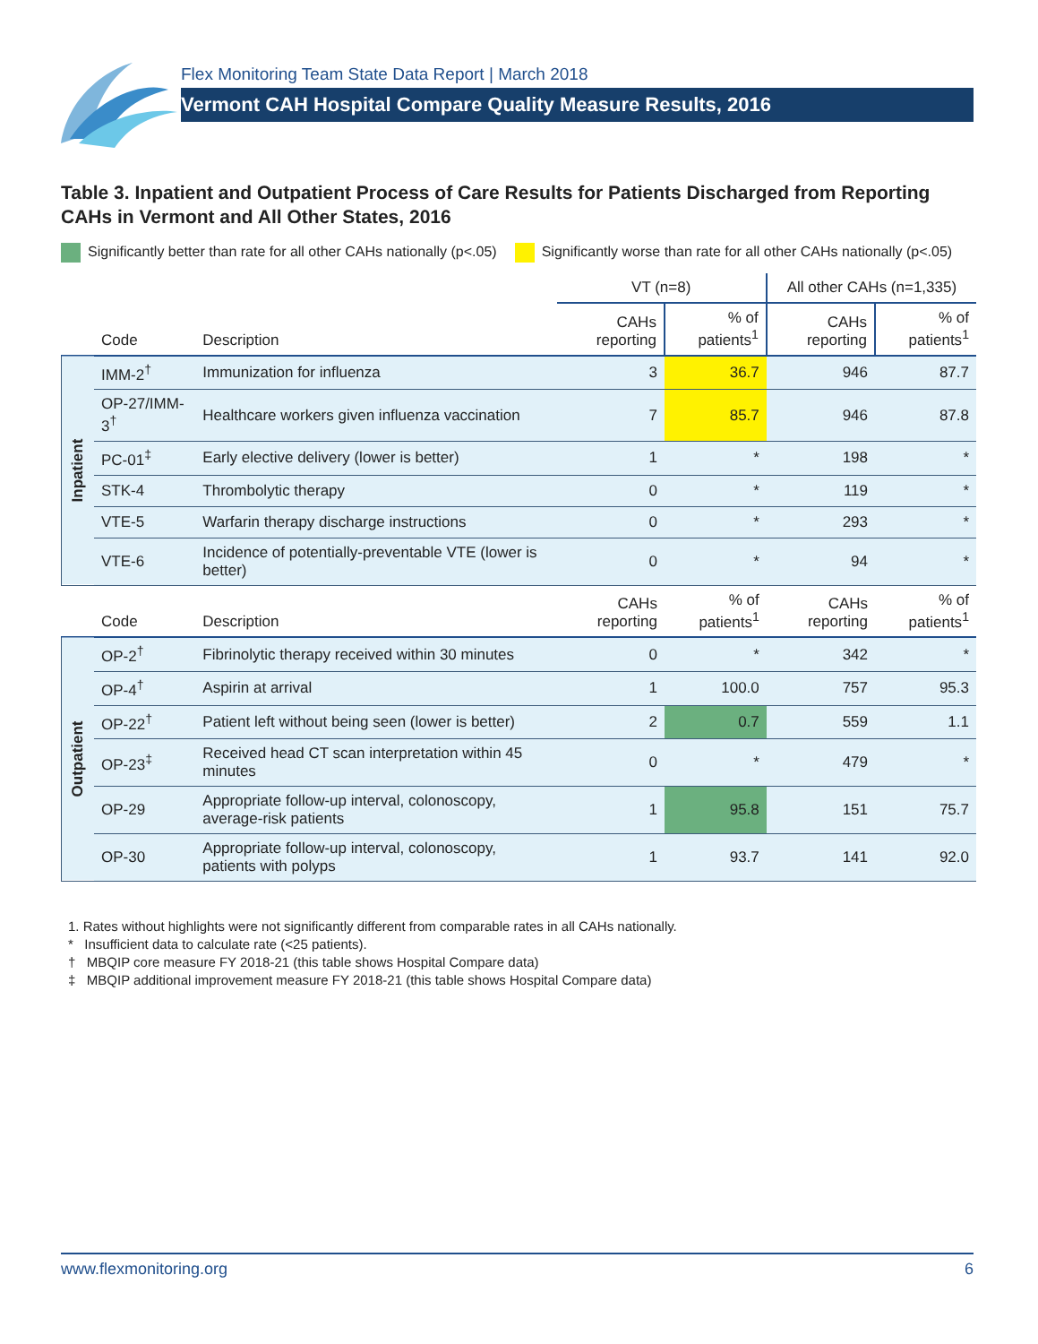Flex Monitoring Team State Data Report | March 2018
Vermont CAH Hospital Compare Quality Measure Results, 2016
Table 3. Inpatient and Outpatient Process of Care Results for Patients Discharged from Reporting CAHs in Vermont and All Other States, 2016
Significantly better than rate for all other CAHs nationally (p<.05) Significantly worse than rate for all other CAHs nationally (p<.05)
| | | | VT (n=8) | | All other CAHs (n=1,335) | |
| --- | --- | --- | --- | --- | --- | --- |
| | Code | Description | CAHs reporting | % of patients<sup>1</sup> | CAHs reporting | % of patients<sup>1</sup> |
| Inpatient | IMM-2<sup>†</sup> | Immunization for influenza | 3 | 36.7 | 946 | 87.7 |
| | OP-27/IMM-3<sup>†</sup> | Healthcare workers given influenza vaccination | 7 | 85.7 | 946 | 87.8 |
| | PC-01<sup>‡</sup> | Early elective delivery (lower is better) | 1 | * | 198 | * |
| | STK-4 | Thrombolytic therapy | 0 | * | 119 | * |
| | VTE-5 | Warfarin therapy discharge instructions | 0 | * | 293 | * |
| | VTE-6 | Incidence of potentially-preventable VTE (lower is better) | 0 | * | 94 | * |
| | Code | Description | CAHs reporting | % of patients<sup>1</sup> | CAHs reporting | % of patients<sup>1</sup> |
| Outpatient | OP-2<sup>†</sup> | Fibrinolytic therapy received within 30 minutes | 0 | * | 342 | * |
| | OP-4<sup>†</sup> | Aspirin at arrival | 1 | 100.0 | 757 | 95.3 |
| | OP-22<sup>†</sup> | Patient left without being seen (lower is better) | 2 | 0.7 | 559 | 1.1 |
| | OP-23<sup>‡</sup> | Received head CT scan interpretation within 45 minutes | 0 | * | 479 | * |
| | OP-29 | Appropriate follow-up interval, colonoscopy, average-risk patients | 1 | 95.8 | 151 | 75.7 |
| | OP-30 | Appropriate follow-up interval, colonoscopy, patients with polyps | 1 | 93.7 | 141 | 92.0 |
1. Rates without highlights were not significantly different from comparable rates in all CAHs nationally.
* Insufficient data to calculate rate (<25 patients).
† MBQIP core measure FY 2018-21 (this table shows Hospital Compare data)
‡ MBQIP additional improvement measure FY 2018-21 (this table shows Hospital Compare data)
www.flexmonitoring.org 6